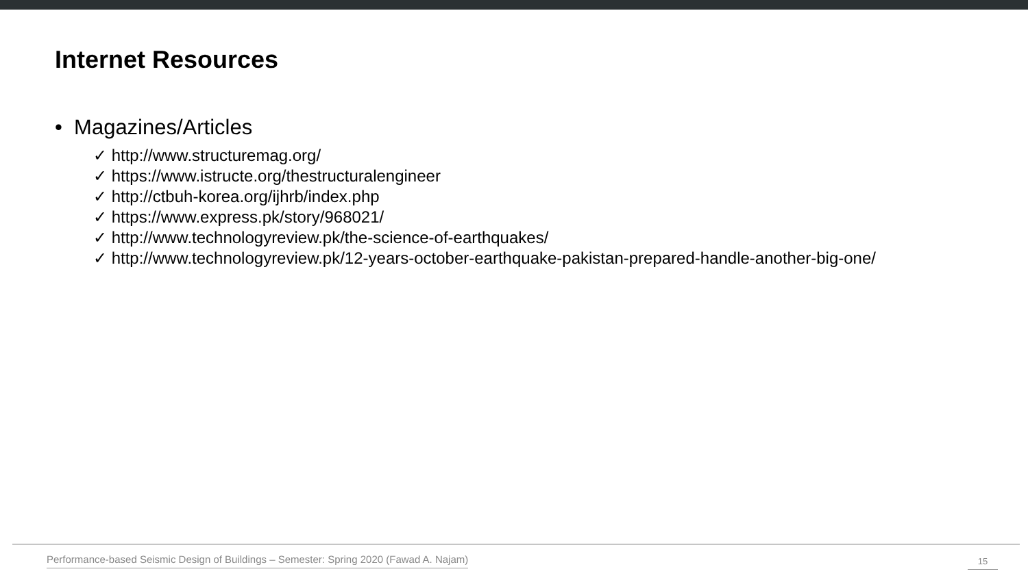Internet Resources
• Magazines/Articles
✓ http://www.structuremag.org/
✓ https://www.istructe.org/thestructuralengineer
✓ http://ctbuh-korea.org/ijhrb/index.php
✓ https://www.express.pk/story/968021/
✓ http://www.technologyreview.pk/the-science-of-earthquakes/
✓ http://www.technologyreview.pk/12-years-october-earthquake-pakistan-prepared-handle-another-big-one/
Performance-based Seismic Design of Buildings – Semester: Spring 2020 (Fawad A. Najam)
15